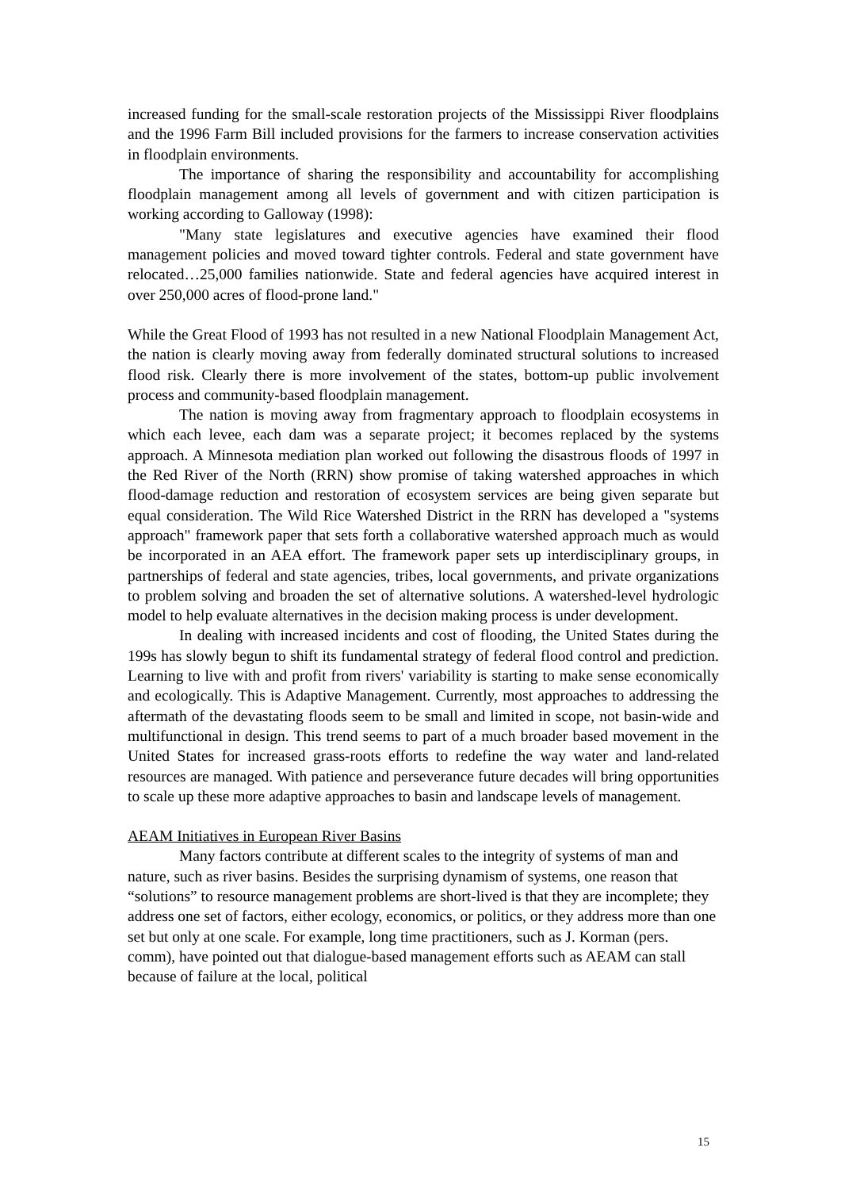increased funding for the small-scale restoration projects of the Mississippi River floodplains and the 1996 Farm Bill included provisions for the farmers to increase conservation activities in floodplain environments.
The importance of sharing the responsibility and accountability for accomplishing floodplain management among all levels of government and with citizen participation is working according to Galloway (1998):
"Many state legislatures and executive agencies have examined their flood management policies and moved toward tighter controls. Federal and state government have relocated…25,000 families nationwide. State and federal agencies have acquired interest in over 250,000 acres of flood-prone land."
While the Great Flood of 1993 has not resulted in a new National Floodplain Management Act, the nation is clearly moving away from federally dominated structural solutions to increased flood risk. Clearly there is more involvement of the states, bottom-up public involvement process and community-based floodplain management.
The nation is moving away from fragmentary approach to floodplain ecosystems in which each levee, each dam was a separate project; it becomes replaced by the systems approach. A Minnesota mediation plan worked out following the disastrous floods of 1997 in the Red River of the North (RRN) show promise of taking watershed approaches in which flood-damage reduction and restoration of ecosystem services are being given separate but equal consideration. The Wild Rice Watershed District in the RRN has developed a "systems approach" framework paper that sets forth a collaborative watershed approach much as would be incorporated in an AEA effort. The framework paper sets up interdisciplinary groups, in partnerships of federal and state agencies, tribes, local governments, and private organizations to problem solving and broaden the set of alternative solutions. A watershed-level hydrologic model to help evaluate alternatives in the decision making process is under development.
In dealing with increased incidents and cost of flooding, the United States during the 199s has slowly begun to shift its fundamental strategy of federal flood control and prediction. Learning to live with and profit from rivers' variability is starting to make sense economically and ecologically. This is Adaptive Management. Currently, most approaches to addressing the aftermath of the devastating floods seem to be small and limited in scope, not basin-wide and multifunctional in design. This trend seems to part of a much broader based movement in the United States for increased grass-roots efforts to redefine the way water and land-related resources are managed. With patience and perseverance future decades will bring opportunities to scale up these more adaptive approaches to basin and landscape levels of management.
AEAM Initiatives in European River Basins
Many factors contribute at different scales to the integrity of systems of man and nature, such as river basins. Besides the surprising dynamism of systems, one reason that “solutions” to resource management problems are short-lived is that they are incomplete; they address one set of factors, either ecology, economics, or politics, or they address more than one set but only at one scale. For example, long time practitioners, such as J. Korman (pers. comm), have pointed out that dialogue-based management efforts such as AEAM can stall because of failure at the local, political
15